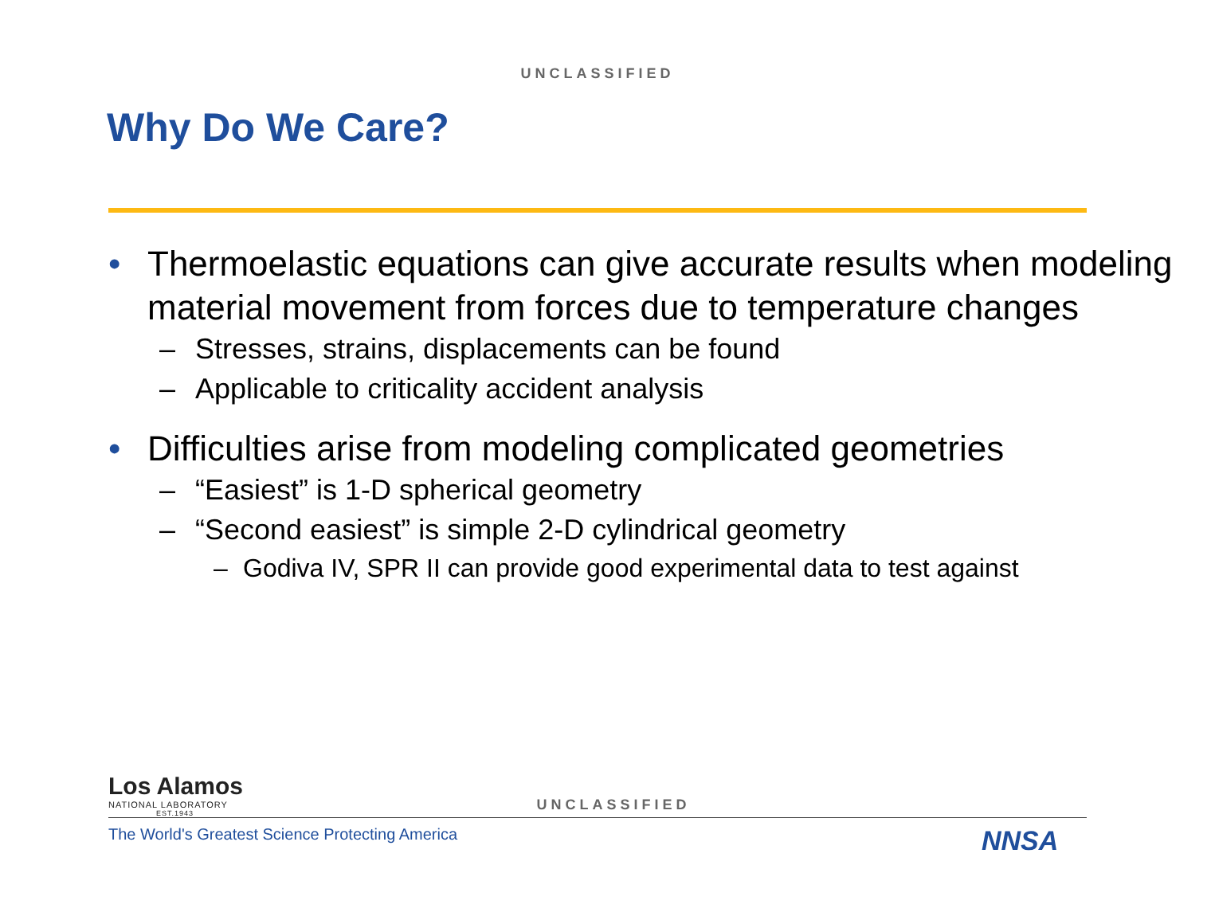UNCLASSIFIED
Why Do We Care?
• Thermoelastic equations can give accurate results when modeling material movement from forces due to temperature changes
– Stresses, strains, displacements can be found
– Applicable to criticality accident analysis
• Difficulties arise from modeling complicated geometries
– “Easiest” is 1-D spherical geometry
– “Second easiest” is simple 2-D cylindrical geometry
– Godiva IV, SPR II can provide good experimental data to test against
Los Alamos
NATIONAL LABORATORY
EST.1943
UNCLASSIFIED
The World's Greatest Science Protecting America
NNSA